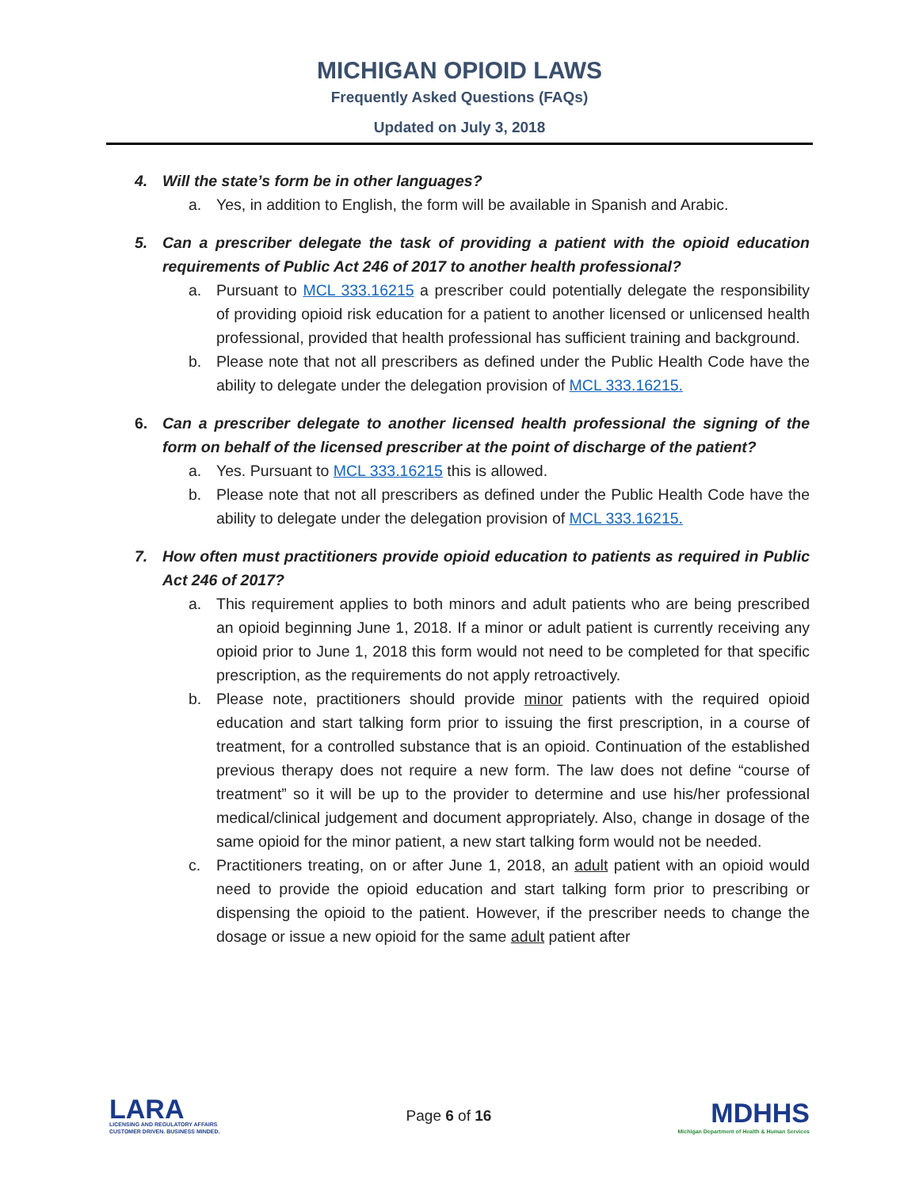MICHIGAN OPIOID LAWS
Frequently Asked Questions (FAQs)
Updated on July 3, 2018
4. Will the state’s form be in other languages?
a. Yes, in addition to English, the form will be available in Spanish and Arabic.
5. Can a prescriber delegate the task of providing a patient with the opioid education requirements of Public Act 246 of 2017 to another health professional?
a. Pursuant to MCL 333.16215 a prescriber could potentially delegate the responsibility of providing opioid risk education for a patient to another licensed or unlicensed health professional, provided that health professional has sufficient training and background.
b. Please note that not all prescribers as defined under the Public Health Code have the ability to delegate under the delegation provision of MCL 333.16215.
6. Can a prescriber delegate to another licensed health professional the signing of the form on behalf of the licensed prescriber at the point of discharge of the patient?
a. Yes. Pursuant to MCL 333.16215 this is allowed.
b. Please note that not all prescribers as defined under the Public Health Code have the ability to delegate under the delegation provision of MCL 333.16215.
7. How often must practitioners provide opioid education to patients as required in Public Act 246 of 2017?
a. This requirement applies to both minors and adult patients who are being prescribed an opioid beginning June 1, 2018. If a minor or adult patient is currently receiving any opioid prior to June 1, 2018 this form would not need to be completed for that specific prescription, as the requirements do not apply retroactively.
b. Please note, practitioners should provide minor patients with the required opioid education and start talking form prior to issuing the first prescription, in a course of treatment, for a controlled substance that is an opioid. Continuation of the established previous therapy does not require a new form. The law does not define “course of treatment” so it will be up to the provider to determine and use his/her professional medical/clinical judgement and document appropriately. Also, change in dosage of the same opioid for the minor patient, a new start talking form would not be needed.
c. Practitioners treating, on or after June 1, 2018, an adult patient with an opioid would need to provide the opioid education and start talking form prior to prescribing or dispensing the opioid to the patient. However, if the prescriber needs to change the dosage or issue a new opioid for the same adult patient after
LARA
LICENSING AND REGULATORY AFFAIRS
CUSTOMER DRIVEN. BUSINESS MINDED.
Page 6 of 16
MDHHS
Michigan Department of Health & Human Services